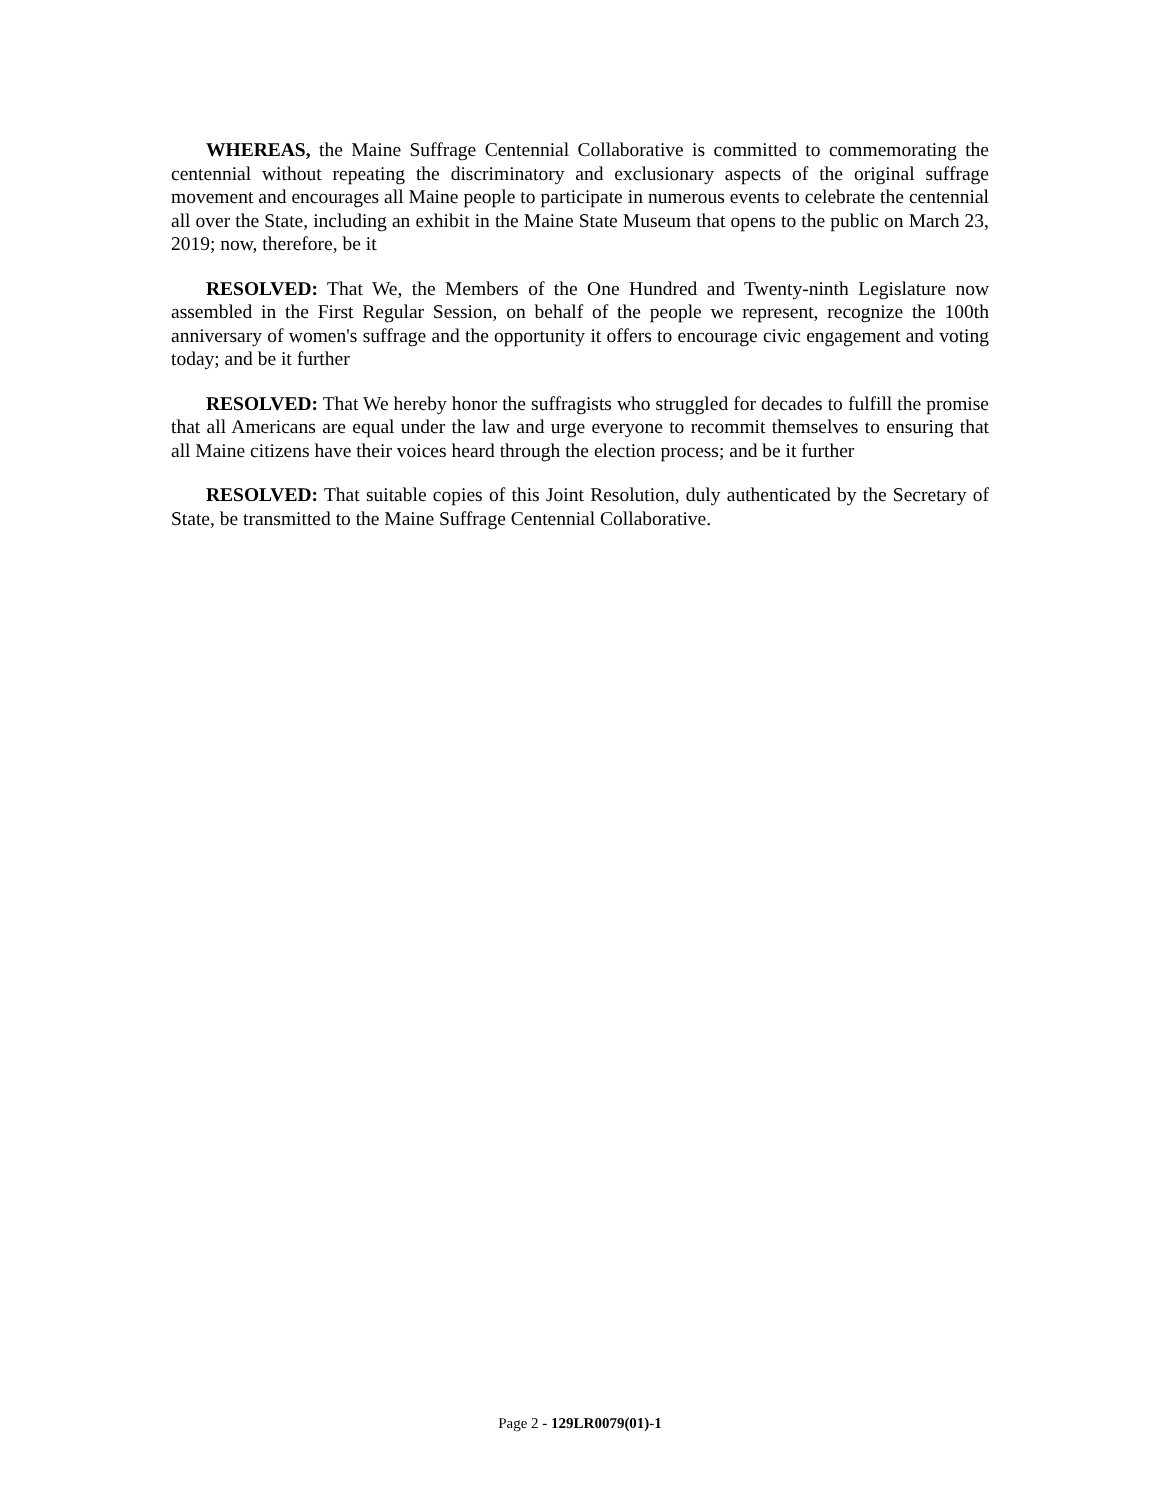WHEREAS, the Maine Suffrage Centennial Collaborative is committed to commemorating the centennial without repeating the discriminatory and exclusionary aspects of the original suffrage movement and encourages all Maine people to participate in numerous events to celebrate the centennial all over the State, including an exhibit in the Maine State Museum that opens to the public on March 23, 2019; now, therefore, be it
RESOLVED: That We, the Members of the One Hundred and Twenty-ninth Legislature now assembled in the First Regular Session, on behalf of the people we represent, recognize the 100th anniversary of women's suffrage and the opportunity it offers to encourage civic engagement and voting today; and be it further
RESOLVED: That We hereby honor the suffragists who struggled for decades to fulfill the promise that all Americans are equal under the law and urge everyone to recommit themselves to ensuring that all Maine citizens have their voices heard through the election process; and be it further
RESOLVED: That suitable copies of this Joint Resolution, duly authenticated by the Secretary of State, be transmitted to the Maine Suffrage Centennial Collaborative.
Page 2 - 129LR0079(01)-1